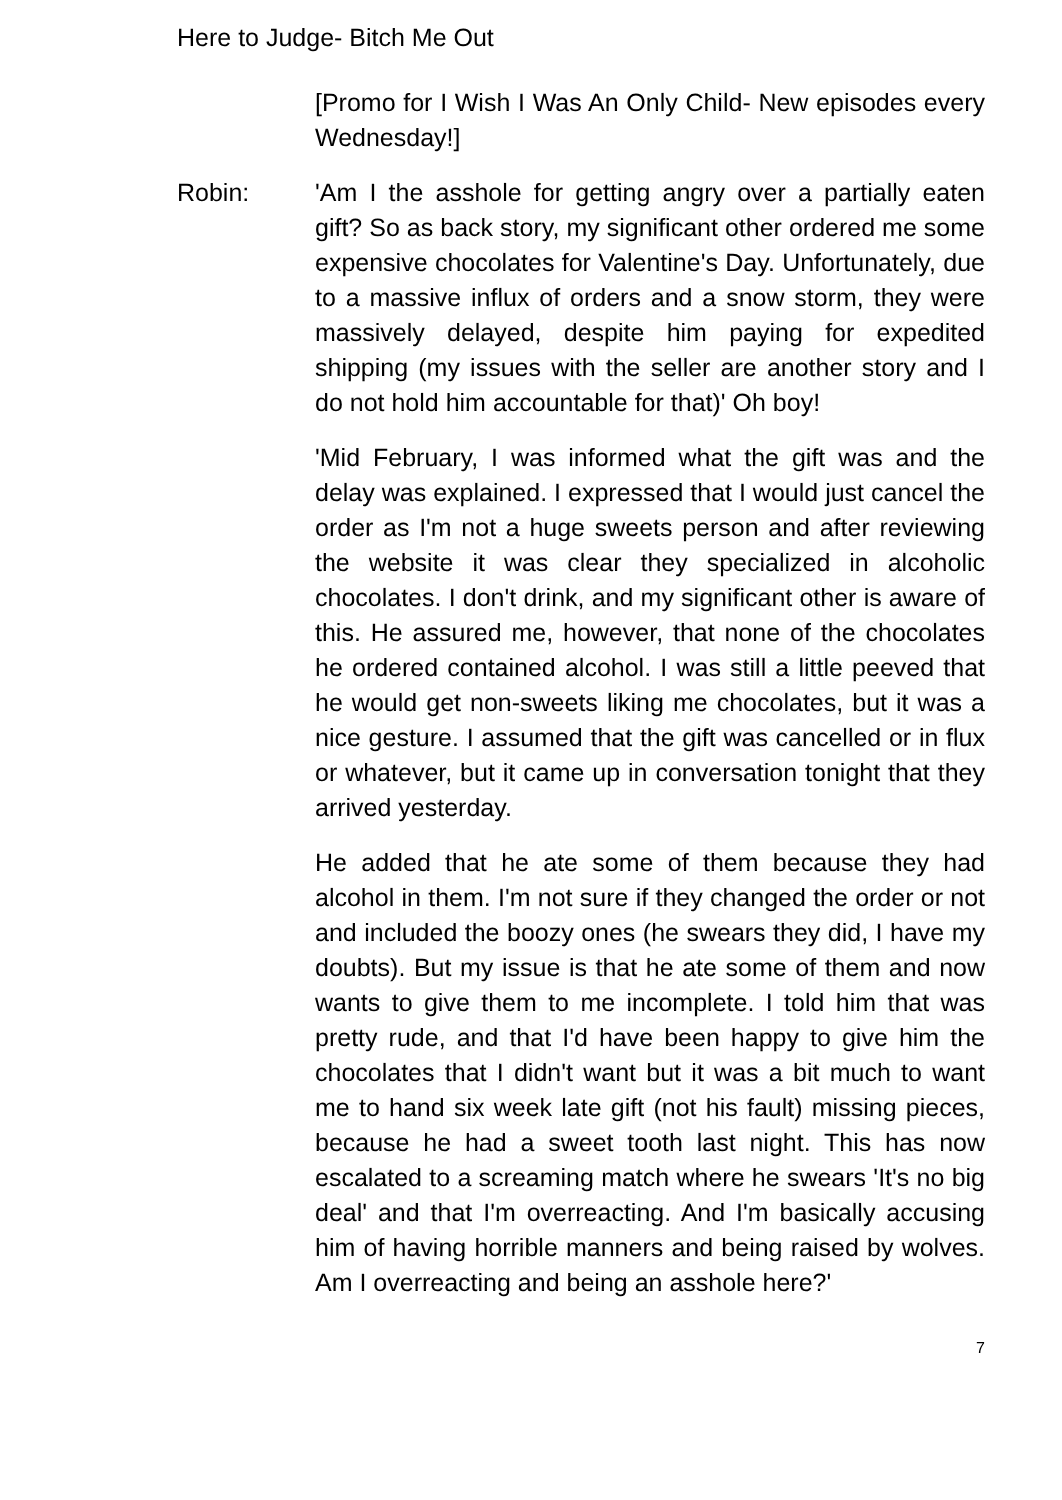Here to Judge- Bitch Me Out
[Promo for I Wish I Was An Only Child- New episodes every Wednesday!]
Robin: 'Am I the asshole for getting angry over a partially eaten gift? So as back story, my significant other ordered me some expensive chocolates for Valentine's Day. Unfortunately, due to a massive influx of orders and a snow storm, they were massively delayed, despite him paying for expedited shipping (my issues with the seller are another story and I do not hold him accountable for that)' Oh boy!
'Mid February, I was informed what the gift was and the delay was explained. I expressed that I would just cancel the order as I'm not a huge sweets person and after reviewing the website it was clear they specialized in alcoholic chocolates. I don't drink, and my significant other is aware of this. He assured me, however, that none of the chocolates he ordered contained alcohol. I was still a little peeved that he would get non-sweets liking me chocolates, but it was a nice gesture. I assumed that the gift was cancelled or in flux or whatever, but it came up in conversation tonight that they arrived yesterday.
He added that he ate some of them because they had alcohol in them. I'm not sure if they changed the order or not and included the boozy ones (he swears they did, I have my doubts). But my issue is that he ate some of them and now wants to give them to me incomplete. I told him that was pretty rude, and that I'd have been happy to give him the chocolates that I didn't want but it was a bit much to want me to hand six week late gift (not his fault) missing pieces, because he had a sweet tooth last night. This has now escalated to a screaming match where he swears 'It's no big deal' and that I'm overreacting. And I'm basically accusing him of having horrible manners and being raised by wolves. Am I overreacting and being an asshole here?'
7